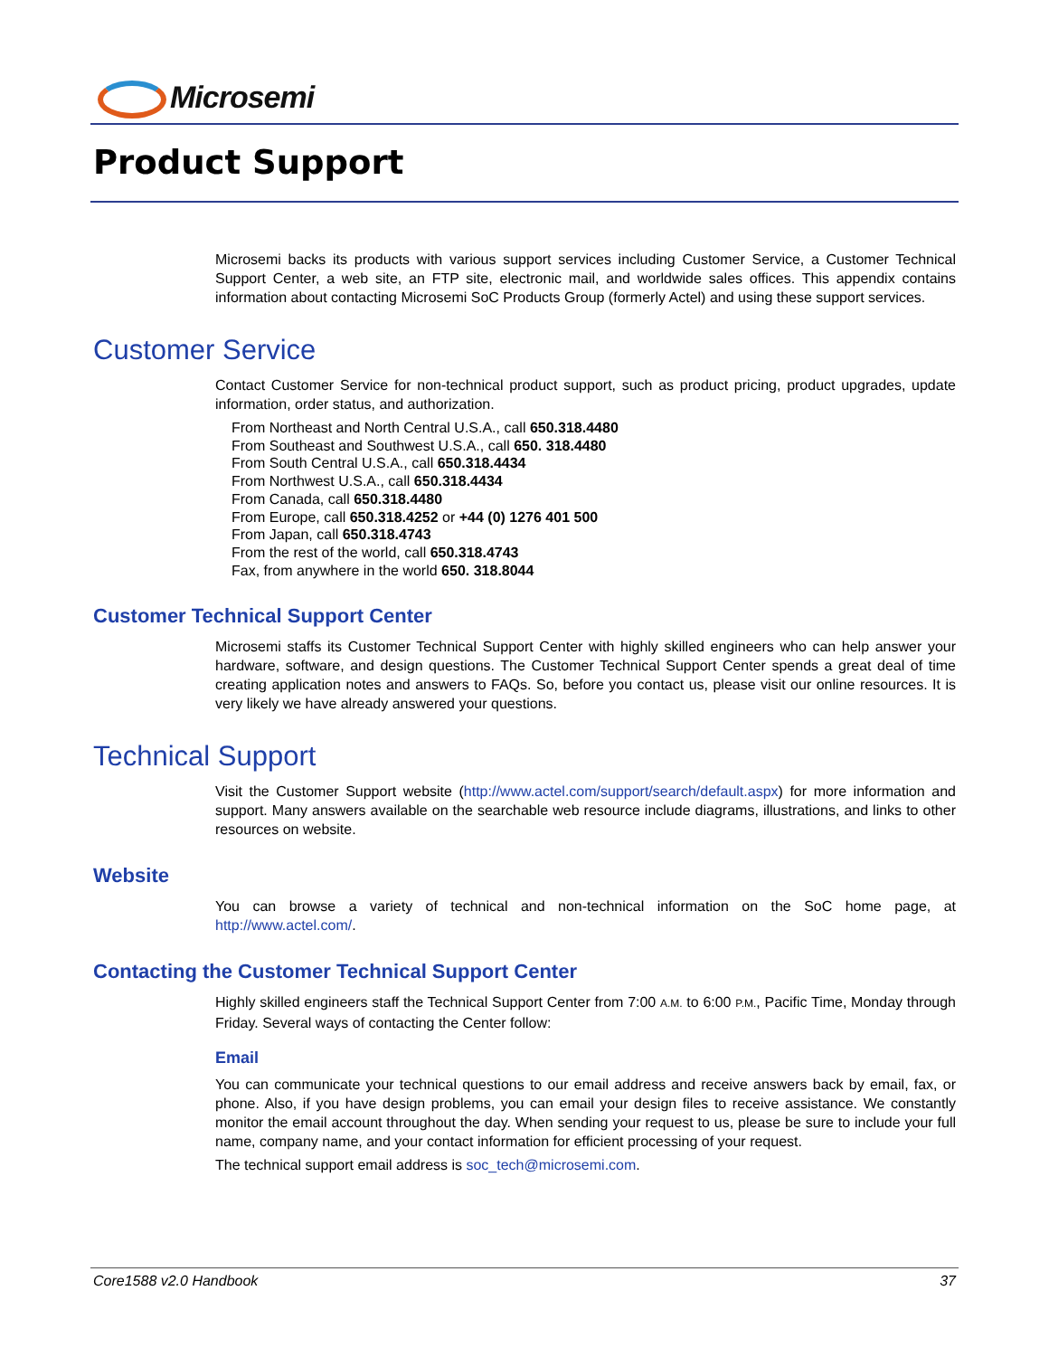Microsemi
Product Support
Microsemi backs its products with various support services including Customer Service, a Customer Technical Support Center, a web site, an FTP site, electronic mail, and worldwide sales offices. This appendix contains information about contacting Microsemi SoC Products Group (formerly Actel) and using these support services.
Customer Service
Contact Customer Service for non-technical product support, such as product pricing, product upgrades, update information, order status, and authorization.
From Northeast and North Central U.S.A., call 650.318.4480
From Southeast and Southwest U.S.A., call 650. 318.4480
From South Central U.S.A., call 650.318.4434
From Northwest U.S.A., call 650.318.4434
From Canada, call 650.318.4480
From Europe, call 650.318.4252 or +44 (0) 1276 401 500
From Japan, call 650.318.4743
From the rest of the world, call 650.318.4743
Fax, from anywhere in the world 650. 318.8044
Customer Technical Support Center
Microsemi staffs its Customer Technical Support Center with highly skilled engineers who can help answer your hardware, software, and design questions. The Customer Technical Support Center spends a great deal of time creating application notes and answers to FAQs. So, before you contact us, please visit our online resources. It is very likely we have already answered your questions.
Technical Support
Visit the Customer Support website (http://www.actel.com/support/search/default.aspx) for more information and support. Many answers available on the searchable web resource include diagrams, illustrations, and links to other resources on website.
Website
You can browse a variety of technical and non-technical information on the SoC home page, at http://www.actel.com/.
Contacting the Customer Technical Support Center
Highly skilled engineers staff the Technical Support Center from 7:00 A.M. to 6:00 P.M., Pacific Time, Monday through Friday. Several ways of contacting the Center follow:
Email
You can communicate your technical questions to our email address and receive answers back by email, fax, or phone. Also, if you have design problems, you can email your design files to receive assistance. We constantly monitor the email account throughout the day. When sending your request to us, please be sure to include your full name, company name, and your contact information for efficient processing of your request.
The technical support email address is soc_tech@microsemi.com.
Core1588 v2.0 Handbook 37